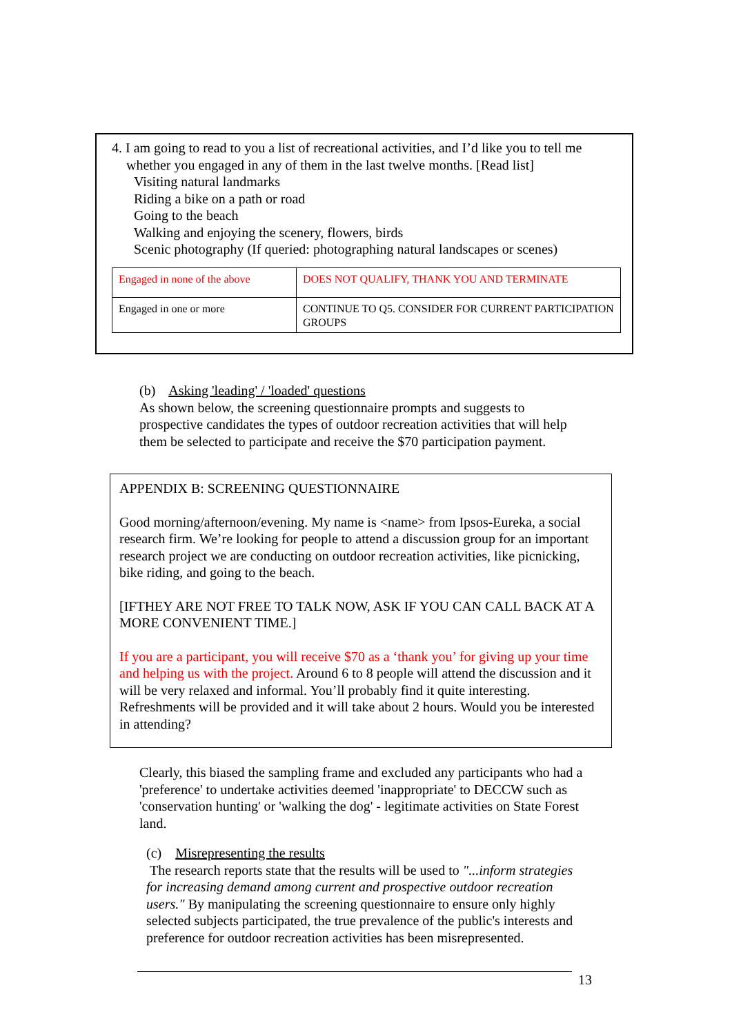4. I am going to read to you a list of recreational activities, and I’d like you to tell me
whether you engaged in any of them in the last twelve months. [Read list]
Visiting natural landmarks
Riding a bike on a path or road
Going to the beach
Walking and enjoying the scenery, flowers, birds
Scenic photography (If queried: photographing natural landscapes or scenes)
| Engaged in none of the above | DOES NOT QUALIFY, THANK YOU AND TERMINATE |
| Engaged in one or more | CONTINUE TO Q5. CONSIDER FOR CURRENT PARTICIPATION GROUPS |
(b) Asking 'leading' / 'loaded' questions
As shown below, the screening questionnaire prompts and suggests to prospective candidates the types of outdoor recreation activities that will help them be selected to participate and receive the $70 participation payment.
APPENDIX B: SCREENING QUESTIONNAIRE
Good morning/afternoon/evening. My name is <name> from Ipsos-Eureka, a social research firm. We’re looking for people to attend a discussion group for an important research project we are conducting on outdoor recreation activities, like picnicking, bike riding, and going to the beach.
[IFTHEY ARE NOT FREE TO TALK NOW, ASK IF YOU CAN CALL BACK AT A MORE CONVENIENT TIME.]
If you are a participant, you will receive $70 as a ‘thank you’ for giving up your time and helping us with the project. Around 6 to 8 people will attend the discussion and it will be very relaxed and informal. You’ll probably find it quite interesting. Refreshments will be provided and it will take about 2 hours. Would you be interested in attending?
Clearly, this biased the sampling frame and excluded any participants who had a 'preference' to undertake activities deemed 'inappropriate' to DECCW such as 'conservation hunting' or 'walking the dog' - legitimate activities on State Forest land.
(c) Misrepresenting the results
The research reports state that the results will be used to "...inform strategies for increasing demand among current and prospective outdoor recreation users." By manipulating the screening questionnaire to ensure only highly selected subjects participated, the true prevalence of the public's interests and preference for outdoor recreation activities has been misrepresented.
13